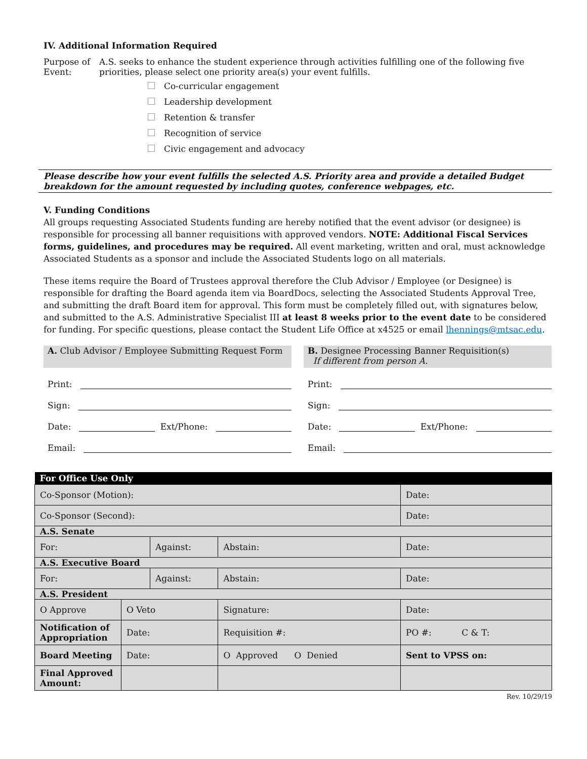IV. Additional Information Required
Purpose of Event:
A.S. seeks to enhance the student experience through activities fulfilling one of the following five priorities, please select one priority area(s) your event fulfills.
Co-curricular engagement
Leadership development
Retention & transfer
Recognition of service
Civic engagement and advocacy
Please describe how your event fulfills the selected A.S. Priority area and provide a detailed Budget breakdown for the amount requested by including quotes, conference webpages, etc.
V. Funding Conditions
All groups requesting Associated Students funding are hereby notified that the event advisor (or designee) is responsible for processing all banner requisitions with approved vendors. NOTE: Additional Fiscal Services forms, guidelines, and procedures may be required. All event marketing, written and oral, must acknowledge Associated Students as a sponsor and include the Associated Students logo on all materials.
These items require the Board of Trustees approval therefore the Club Advisor / Employee (or Designee) is responsible for drafting the Board agenda item via BoardDocs, selecting the Associated Students Approval Tree, and submitting the draft Board item for approval. This form must be completely filled out, with signatures below, and submitted to the A.S. Administrative Specialist III at least 8 weeks prior to the event date to be considered for funding. For specific questions, please contact the Student Life Office at x4525 or email lhennings@mtsac.edu.
A. Club Advisor / Employee Submitting Request Form
Print:
Sign:
Date: Ext/Phone:
Email:
B. Designee Processing Banner Requisition(s)
If different from person A.
Print:
Sign:
Date: Ext/Phone:
Email:
| For Office Use Only | | | | | |
| --- | --- | --- | --- | --- | --- |
| Co-Sponsor (Motion): | | | | | Date: |
| Co-Sponsor (Second): | | | | | Date: |
| A.S. Senate | | | | | |
| For: | | Against: | | Abstain: | Date: |
| A.S. Executive Board | | | | | |
| For: | | Against: | | Abstain: | Date: |
| A.S. President | | | | | |
| O Approve | O Veto | | Signature: | | Date: |
| Notification of Appropriation | Date: | | Requisition #: | | PO #: C & T: |
| Board Meeting | Date: | | O Approved O Denied | | Sent to VPSS on: |
| Final Approved Amount: | | | | | |
Rev. 10/29/19